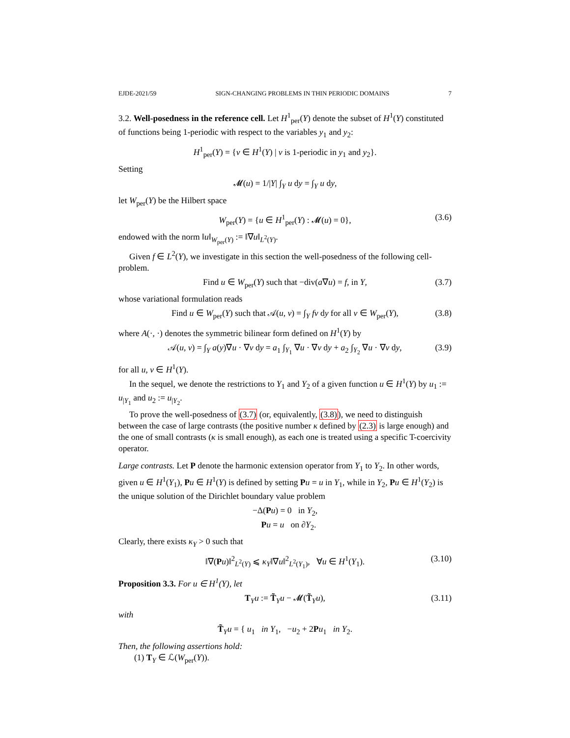EJDE-2021/59 SIGN-CHANGING PROBLEMS IN THIN PERIODIC DOMAINS 7
3.2. Well-posedness in the reference cell. Let H<sup>1</sup><sub>per</sub>(Y) denote the subset of H<sup>1</sup>(Y) constituted of functions being 1-periodic with respect to the variables y<sub>1</sub> and y<sub>2</sub>:
H<sup>1</sup><sub>per</sub>(Y) = {v ∈ H<sup>1</sup>(Y) | v is 1-periodic in y<sub>1</sub> and y<sub>2</sub>}.
Setting
𝓜(u) = 1/|Y| ∫<sub>Y</sub> u dy = ∫<sub>Y</sub> u dy,
let W<sub>per</sub>(Y) be the Hilbert space
W<sub>per</sub>(Y) = {u ∈ H<sup>1</sup><sub>per</sub>(Y) : 𝓜(u) = 0}, (3.6)
endowed with the norm ‖u‖<sub>W<sub>per</sub>(Y)</sub> := ‖∇u‖<sub>L<sup>2</sup>(Y)</sub>.
Given f ∈ L<sup>2</sup>(Y), we investigate in this section the well-posedness of the following cell-problem.
Find u ∈ W<sub>per</sub>(Y) such that −div(a∇u) = f, in Y, (3.7)
whose variational formulation reads
Find u ∈ W<sub>per</sub>(Y) such that 𝒜(u, v) = ∫<sub>Y</sub> fv dy for all v ∈ W<sub>per</sub>(Y), (3.8)
where A(·, ·) denotes the symmetric bilinear form defined on H<sup>1</sup>(Y) by
𝒜(u, v) = ∫<sub>Y</sub> a(y)∇u · ∇v dy = a<sub>1</sub> ∫<sub>Y<sub>1</sub></sub> ∇u · ∇v dy + a<sub>2</sub> ∫<sub>Y<sub>2</sub></sub> ∇u · ∇v dy, (3.9)
for all u, v ∈ H<sup>1</sup>(Y).
In the sequel, we denote the restrictions to Y<sub>1</sub> and Y<sub>2</sub> of a given function u ∈ H<sup>1</sup>(Y) by u<sub>1</sub> := u<sub>|Y<sub>1</sub></sub> and u<sub>2</sub> := u<sub>|Y<sub>2</sub></sub>.
To prove the well-posedness of (3.7) (or, equivalently, (3.8)), we need to distinguish between the case of large contrasts (the positive number κ defined by (2.3) is large enough) and the one of small contrasts (κ is small enough), as each one is treated using a specific T-coercivity operator.
Large contrasts. Let P denote the harmonic extension operator from Y<sub>1</sub> to Y<sub>2</sub>. In other words, given u ∈ H<sup>1</sup>(Y<sub>1</sub>), Pu ∈ H<sup>1</sup>(Y) is defined by setting Pu = u in Y<sub>1</sub>, while in Y<sub>2</sub>, Pu ∈ H<sup>1</sup>(Y<sub>2</sub>) is the unique solution of the Dirichlet boundary value problem
−Δ(Pu) = 0 in Y<sub>2</sub>,
Pu = u on ∂Y<sub>2</sub>.
Clearly, there exists κ<sub>Y</sub> > 0 such that
‖∇(Pu)‖<sup>2</sup><sub>L<sup>2</sup>(Y)</sub> ⩽ κ<sub>Y</sub>‖∇u‖<sup>2</sup><sub>L<sup>2</sup>(Y<sub>1</sub>)</sub>, ∀u ∈ H<sup>1</sup>(Y<sub>1</sub>). (3.10)
Proposition 3.3. For u ∈ H<sup>1</sup>(Y), let
T<sub>Y</sub>u := T̃<sub>Y</sub>u − 𝓜(T̃<sub>Y</sub>u), (3.11)
with
T̃<sub>Y</sub>u = { u<sub>1</sub> in Y<sub>1</sub>, −u<sub>2</sub> + 2Pu<sub>1</sub> in Y<sub>2</sub>.
Then, the following assertions hold:
(1) T<sub>Y</sub> ∈ ℒ(W<sub>per</sub>(Y)).